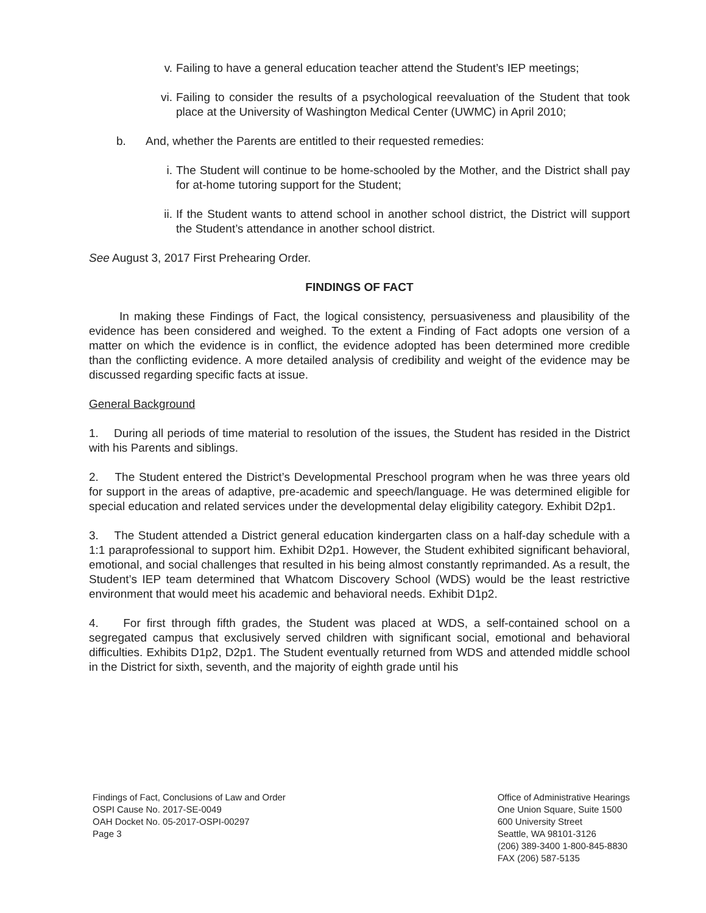v. Failing to have a general education teacher attend the Student’s IEP meetings;
vi. Failing to consider the results of a psychological reevaluation of the Student that took place at the University of Washington Medical Center (UWMC) in April 2010;
b. And, whether the Parents are entitled to their requested remedies:
i. The Student will continue to be home-schooled by the Mother, and the District shall pay for at-home tutoring support for the Student;
ii. If the Student wants to attend school in another school district, the District will support the Student’s attendance in another school district.
See August 3, 2017 First Prehearing Order.
FINDINGS OF FACT
In making these Findings of Fact, the logical consistency, persuasiveness and plausibility of the evidence has been considered and weighed. To the extent a Finding of Fact adopts one version of a matter on which the evidence is in conflict, the evidence adopted has been determined more credible than the conflicting evidence. A more detailed analysis of credibility and weight of the evidence may be discussed regarding specific facts at issue.
General Background
1. During all periods of time material to resolution of the issues, the Student has resided in the District with his Parents and siblings.
2. The Student entered the District’s Developmental Preschool program when he was three years old for support in the areas of adaptive, pre-academic and speech/language. He was determined eligible for special education and related services under the developmental delay eligibility category. Exhibit D2p1.
3. The Student attended a District general education kindergarten class on a half-day schedule with a 1:1 paraprofessional to support him. Exhibit D2p1. However, the Student exhibited significant behavioral, emotional, and social challenges that resulted in his being almost constantly reprimanded. As a result, the Student’s IEP team determined that Whatcom Discovery School (WDS) would be the least restrictive environment that would meet his academic and behavioral needs. Exhibit D1p2.
4. For first through fifth grades, the Student was placed at WDS, a self-contained school on a segregated campus that exclusively served children with significant social, emotional and behavioral difficulties. Exhibits D1p2, D2p1. The Student eventually returned from WDS and attended middle school in the District for sixth, seventh, and the majority of eighth grade until his
Findings of Fact, Conclusions of Law and Order
OSPI Cause No. 2017-SE-0049
OAH Docket No. 05-2017-OSPI-00297
Page 3
Office of Administrative Hearings
One Union Square, Suite 1500
600 University Street
Seattle, WA 98101-3126
(206) 389-3400 1-800-845-8830
FAX (206) 587-5135